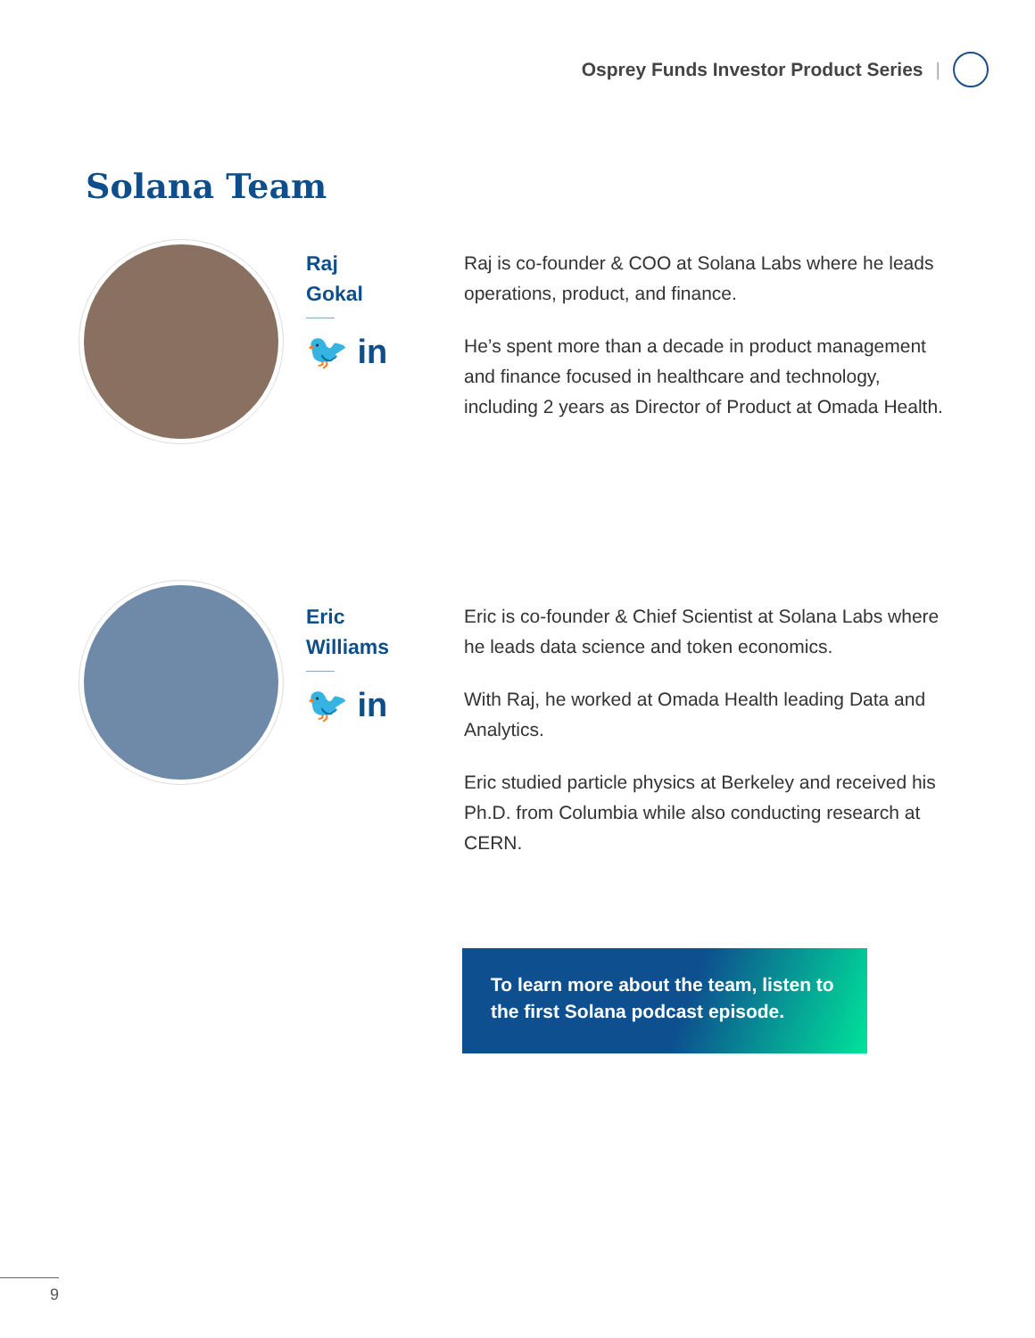Osprey Funds Investor Product Series |
Solana Team
Raj
Gokal
🐦 in
Raj is co-founder & COO at Solana Labs where he leads operations, product, and finance.
He’s spent more than a decade in product management and finance focused in healthcare and technology, including 2 years as Director of Product at Omada Health.
Eric
Williams
🐦 in
Eric is co-founder & Chief Scientist at Solana Labs where he leads data science and token economics.
With Raj, he worked at Omada Health leading Data and Analytics.
Eric studied particle physics at Berkeley and received his Ph.D. from Columbia while also conducting research at CERN.
To learn more about the team, listen to the first Solana podcast episode.
9